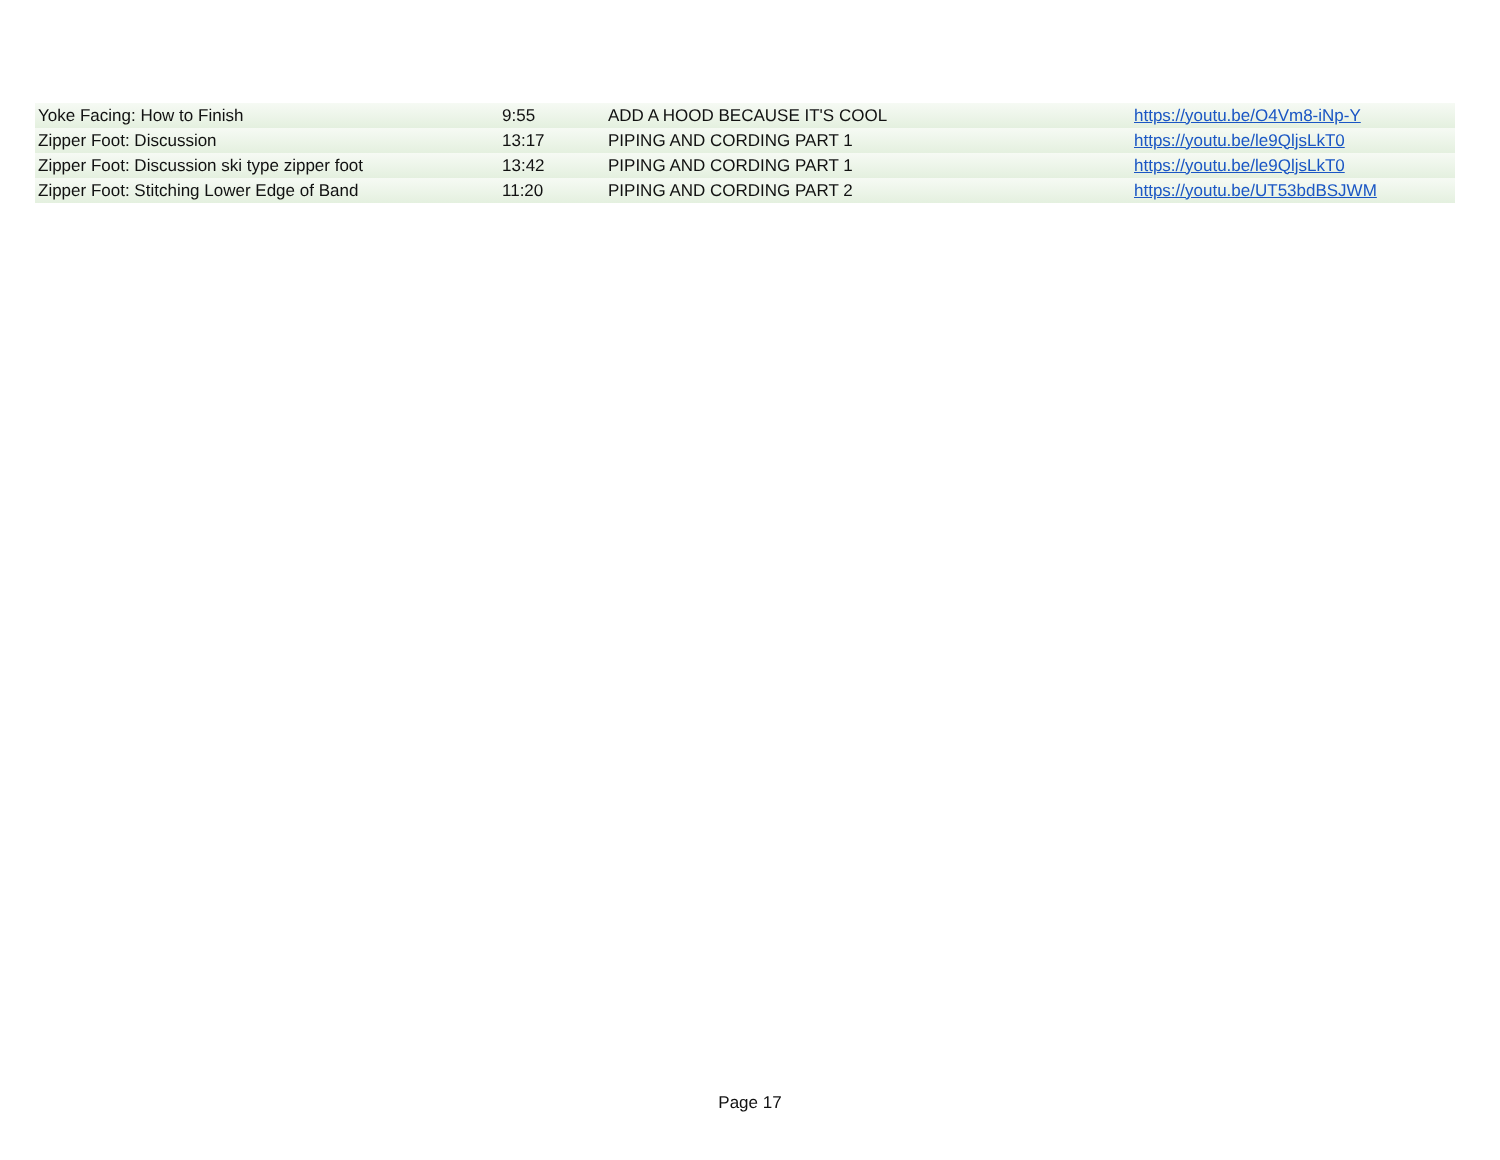| Yoke Facing: How to Finish | 9:55 | ADD A HOOD BECAUSE IT'S COOL | https://youtu.be/O4Vm8-iNp-Y |
| Zipper Foot: Discussion | 13:17 | PIPING AND CORDING PART 1 | https://youtu.be/le9QljsLkT0 |
| Zipper Foot: Discussion ski type zipper foot | 13:42 | PIPING AND CORDING PART 1 | https://youtu.be/le9QljsLkT0 |
| Zipper Foot: Stitching Lower Edge of Band | 11:20 | PIPING AND CORDING PART 2 | https://youtu.be/UT53bdBSJWM |
Page 17